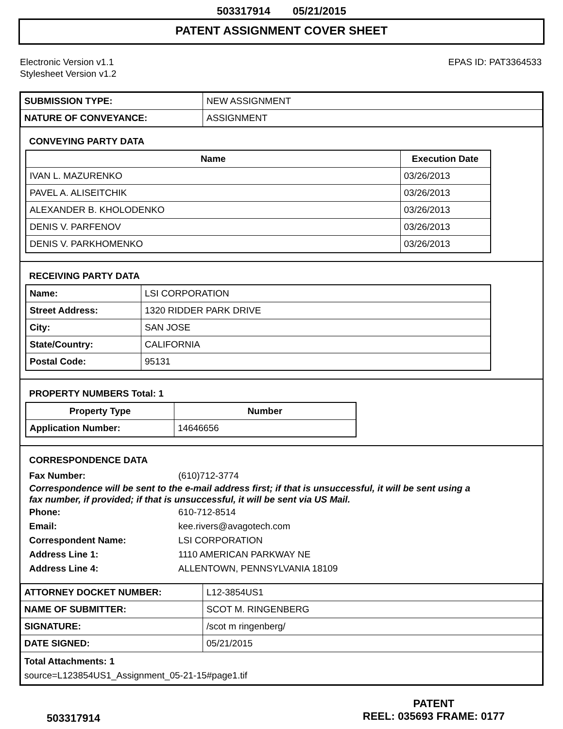503317914 05/21/2015
PATENT ASSIGNMENT COVER SHEET
Electronic Version v1.1
Stylesheet Version v1.2
EPAS ID: PAT3364533
| SUBMISSION TYPE: | NEW ASSIGNMENT |
| NATURE OF CONVEYANCE: | ASSIGNMENT |
CONVEYING PARTY DATA
| Name | Execution Date |
| --- | --- |
| IVAN L. MAZURENKO | 03/26/2013 |
| PAVEL A. ALISEITCHIK | 03/26/2013 |
| ALEXANDER B. KHOLODENKO | 03/26/2013 |
| DENIS V. PARFENOV | 03/26/2013 |
| DENIS V. PARKHOMENKO | 03/26/2013 |
RECEIVING PARTY DATA
| Name: | LSI CORPORATION |
| Street Address: | 1320 RIDDER PARK DRIVE |
| City: | SAN JOSE |
| State/Country: | CALIFORNIA |
| Postal Code: | 95131 |
PROPERTY NUMBERS Total: 1
| Property Type | Number |
| --- | --- |
| Application Number: | 14646656 |
CORRESPONDENCE DATA
Fax Number: (610)712-3774
Correspondence will be sent to the e-mail address first; if that is unsuccessful, it will be sent using a fax number, if provided; if that is unsuccessful, it will be sent via US Mail.
Phone: 610-712-8514
Email: kee.rivers@avagotech.com
Correspondent Name: LSI CORPORATION
Address Line 1: 1110 AMERICAN PARKWAY NE
Address Line 4: ALLENTOWN, PENNSYLVANIA 18109
| ATTORNEY DOCKET NUMBER: | L12-3854US1 |
| NAME OF SUBMITTER: | SCOT M. RINGENBERG |
| SIGNATURE: | /scot m ringenberg/ |
| DATE SIGNED: | 05/21/2015 |
| Total Attachments: 1 source=L123854US1_Assignment_05-21-15#page1.tif | |
503317914
PATENT
REEL: 035693 FRAME: 0177